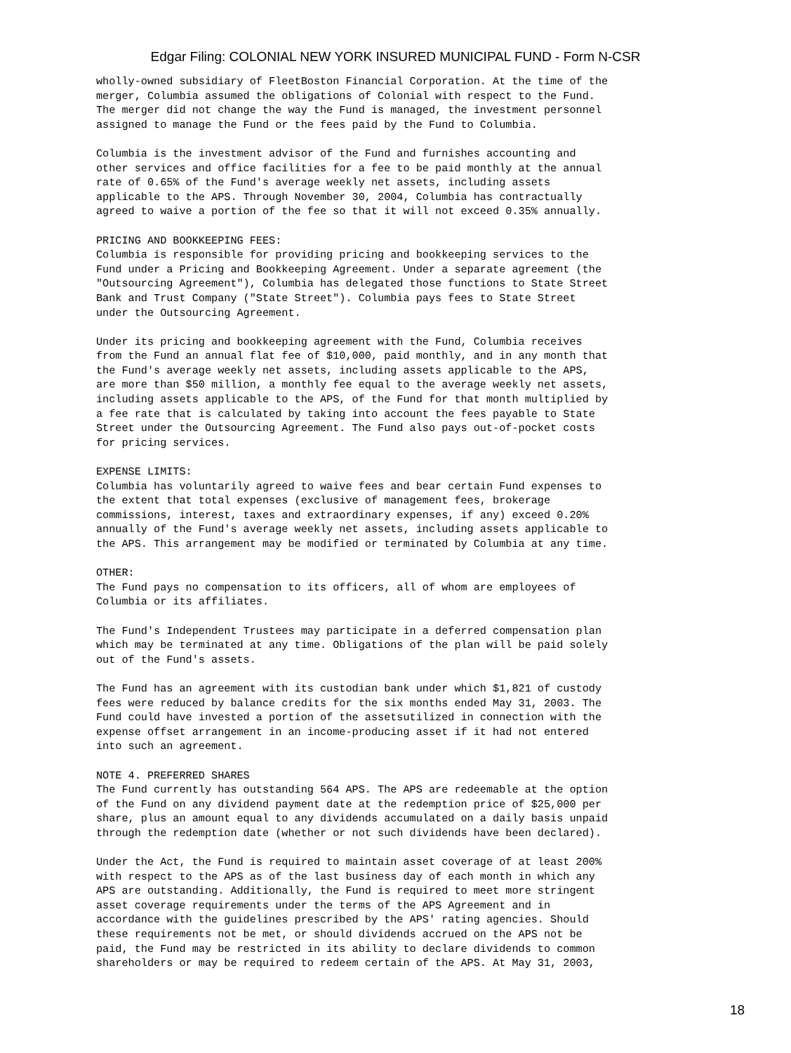Edgar Filing: COLONIAL NEW YORK INSURED MUNICIPAL FUND - Form N-CSR
wholly-owned subsidiary of FleetBoston Financial Corporation. At the time of the
merger, Columbia assumed the obligations of Colonial with respect to the Fund.
The merger did not change the way the Fund is managed, the investment personnel
assigned to manage the Fund or the fees paid by the Fund to Columbia.

Columbia is the investment advisor of the Fund and furnishes accounting and
other services and office facilities for a fee to be paid monthly at the annual
rate of 0.65% of the Fund's average weekly net assets, including assets
applicable to the APS. Through November 30, 2004, Columbia has contractually
agreed to waive a portion of the fee so that it will not exceed 0.35% annually.

PRICING AND BOOKKEEPING FEES:
Columbia is responsible for providing pricing and bookkeeping services to the
Fund under a Pricing and Bookkeeping Agreement. Under a separate agreement (the
"Outsourcing Agreement"), Columbia has delegated those functions to State Street
Bank and Trust Company ("State Street"). Columbia pays fees to State Street
under the Outsourcing Agreement.

Under its pricing and bookkeeping agreement with the Fund, Columbia receives
from the Fund an annual flat fee of $10,000, paid monthly, and in any month that
the Fund's average weekly net assets, including assets applicable to the APS,
are more than $50 million, a monthly fee equal to the average weekly net assets,
including assets applicable to the APS, of the Fund for that month multiplied by
a fee rate that is calculated by taking into account the fees payable to State
Street under the Outsourcing Agreement. The Fund also pays out-of-pocket costs
for pricing services.

EXPENSE LIMITS:
Columbia has voluntarily agreed to waive fees and bear certain Fund expenses to
the extent that total expenses (exclusive of management fees, brokerage
commissions, interest, taxes and extraordinary expenses, if any) exceed 0.20%
annually of the Fund's average weekly net assets, including assets applicable to
the APS. This arrangement may be modified or terminated by Columbia at any time.

OTHER:
The Fund pays no compensation to its officers, all of whom are employees of
Columbia or its affiliates.

The Fund's Independent Trustees may participate in a deferred compensation plan
which may be terminated at any time. Obligations of the plan will be paid solely
out of the Fund's assets.

The Fund has an agreement with its custodian bank under which $1,821 of custody
fees were reduced by balance credits for the six months ended May 31, 2003. The
Fund could have invested a portion of the assetsutilized in connection with the
expense offset arrangement in an income-producing asset if it had not entered
into such an agreement.

NOTE 4. PREFERRED SHARES
The Fund currently has outstanding 564 APS. The APS are redeemable at the option
of the Fund on any dividend payment date at the redemption price of $25,000 per
share, plus an amount equal to any dividends accumulated on a daily basis unpaid
through the redemption date (whether or not such dividends have been declared).

Under the Act, the Fund is required to maintain asset coverage of at least 200%
with respect to the APS as of the last business day of each month in which any
APS are outstanding. Additionally, the Fund is required to meet more stringent
asset coverage requirements under the terms of the APS Agreement and in
accordance with the guidelines prescribed by the APS' rating agencies. Should
these requirements not be met, or should dividends accrued on the APS not be
paid, the Fund may be restricted in its ability to declare dividends to common
shareholders or may be required to redeem certain of the APS. At May 31, 2003,
18